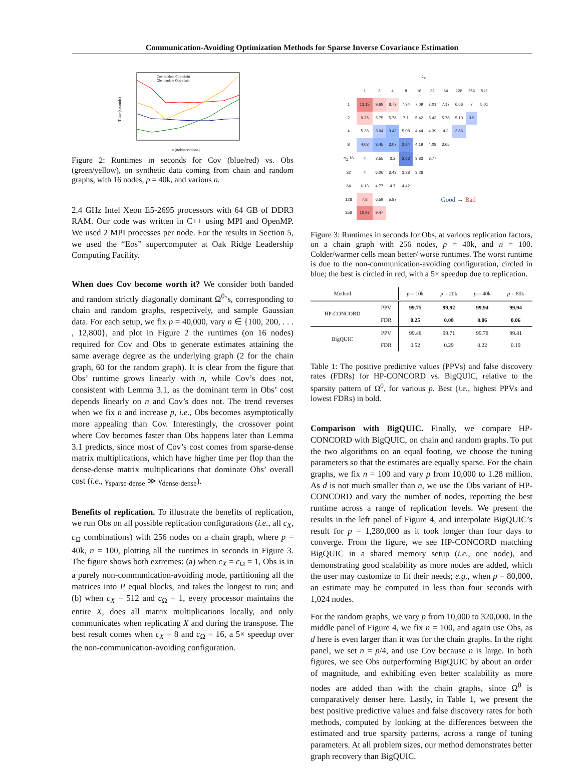Communication-Avoiding Optimization Methods for Sparse Inverse Covariance Estimation
Time (seconds)
n (#observations)
Cov-random Cov-chain
Obs-random Obs-chain
Figure 2: Runtimes in seconds for Cov (blue/red) vs. Obs (green/yellow), on synthetic data coming from chain and random graphs, with 16 nodes, p = 40k, and various n.
2.4 GHz Intel Xeon E5-2695 processors with 64 GB of DDR3 RAM. Our code was written in C++ using MPI and OpenMP. We used 2 MPI processes per node. For the results in Section 5, we used the “Eos” supercomputer at Oak Ridge Leadership Computing Facility.
When does Cov become worth it? We consider both banded and random strictly diagonally dominant Ω<sup>0</sup>’s, corresponding to chain and random graphs, respectively, and sample Gaussian data. For each setup, we fix p = 40,000, vary n ∈ {100, 200, . . . , 12,800}, and plot in Figure 2 the runtimes (on 16 nodes) required for Cov and Obs to generate estimates attaining the same average degree as the underlying graph (2 for the chain graph, 60 for the random graph). It is clear from the figure that Obs’ runtime grows linearly with n, while Cov’s does not, consistent with Lemma 3.1, as the dominant term in Obs’ cost depends linearly on n and Cov’s does not. The trend reverses when we fix n and increase p, i.e., Obs becomes asymptotically more appealing than Cov. Interestingly, the crossover point where Cov becomes faster than Obs happens later than Lemma 3.1 predicts, since most of Cov’s cost comes from sparse-dense matrix multiplications, which have higher time per flop than the dense-dense matrix multiplications that dominate Obs’ overall cost (i.e., γ<sub>sparse-dense</sub> ≫ γ<sub>dense-dense</sub>).
Benefits of replication. To illustrate the benefits of replication, we run Obs on all possible replication configurations (i.e., all c<sub>X</sub>, c<sub>Ω</sub> combinations) with 256 nodes on a chain graph, where p = 40k, n = 100, plotting all the runtimes in seconds in Figure 3. The figure shows both extremes: (a) when c<sub>X</sub> = c<sub>Ω</sub> = 1, Obs is in a purely non-communication-avoiding mode, partitioning all the matrices into P equal blocks, and takes the longest to run; and (b) when c<sub>X</sub> = 512 and c<sub>Ω</sub> = 1, every processor maintains the entire X, does all matrix multiplications locally, and only communicates when replicating X and during the transpose. The best result comes when c<sub>X</sub> = 8 and c<sub>Ω</sub> = 16, a 5× speedup over the non-communication-avoiding configuration.
| | c<sub>X</sub> | | | | | | | | | |
| | 1 | 2 | 4 | 8 | 16 | 32 | 64 | 128 | 256 | 512 |
| 1 | 13.15 | 9.69 | 8.73 | 7.34 | 7.09 | 7.01 | 7.17 | 6.56 | 7 | 5.01 |
| 2 | 9.35 | 5.75 | 5.78 | 7.1 | 5.42 | 5.42 | 5.78 | 5.13 | 3.9 | |
| 4 | 5.28 | 3.94 | 3.42 | 5.08 | 4.44 | 4.39 | 4.3 | 3.86 | | |
| 8 | 4.08 | 3.45 | 3.07 | 2.84 | 4.19 | 4.08 | 3.65 | | | |
| c<sub>Ω</sub> 16 | 4 | 3.55 | 3.2 | 2.63 | 3.83 | 3.77 | | | | |
| 32 | 4 | 6.06 | 3.43 | 3.38 | 3.26 | | | | | |
| 64 | 6.13 | 4.77 | 4.7 | 4.42 | | | | | | |
| 128 | 7.8 | 6.59 | 5.87 | | | Good → Bad | | | | |
| 256 | 10.97 | 9.47 | | | | | | | | |
Figure 3: Runtimes in seconds for Obs, at various replication factors, on a chain graph with 256 nodes, p = 40k, and n = 100. Colder/warmer cells mean better/ worse runtimes. The worst runtime is due to the non-communication-avoiding configuration, circled in blue; the best is circled in red, with a 5× speedup due to replication.
| Method | | p = 10k | p = 20k | p = 40k | p = 80k |
| --- | --- | --- | --- | --- | --- |
| HP-CONCORD | PPV | 99.75 | 99.92 | 99.94 | 99.94 |
| | FDR | 0.25 | 0.08 | 0.06 | 0.06 |
| BigQUIC | PPV | 99.48 | 99.71 | 99.78 | 99.81 |
| | FDR | 0.52 | 0.29 | 0.22 | 0.19 |
Table 1: The positive predictive values (PPVs) and false discovery rates (FDRs) for HP-CONCORD vs. BigQUIC, relative to the sparsity pattern of Ω<sup>0</sup>, for various p. Best (i.e., highest PPVs and lowest FDRs) in bold.
Comparison with BigQUIC. Finally, we compare HP-CONCORD with BigQUIC, on chain and random graphs. To put the two algorithms on an equal footing, we choose the tuning parameters so that the estimates are equally sparse. For the chain graphs, we fix n = 100 and vary p from 10,000 to 1.28 million. As d is not much smaller than n, we use the Obs variant of HP-CONCORD and vary the number of nodes, reporting the best runtime across a range of replication levels. We present the results in the left panel of Figure 4, and interpolate BigQUIC’s result for p = 1,280,000 as it took longer than four days to converge. From the figure, we see HP-CONCORD matching BigQUIC in a shared memory setup (i.e., one node), and demonstrating good scalability as more nodes are added, which the user may customize to fit their needs; e.g., when p = 80,000, an estimate may be computed in less than four seconds with 1,024 nodes.
For the random graphs, we vary p from 10,000 to 320,000. In the middle panel of Figure 4, we fix n = 100, and again use Obs, as d here is even larger than it was for the chain graphs. In the right panel, we set n = p/4, and use Cov because n is large. In both figures, we see Obs outperforming BigQUIC by about an order of magnitude, and exhibiting even better scalability as more nodes are added than with the chain graphs, since Ω<sup>0</sup> is comparatively denser here. Lastly, in Table 1, we present the best positive predictive values and false discovery rates for both methods, computed by looking at the differences between the estimated and true sparsity patterns, across a range of tuning parameters. At all problem sizes, our method demonstrates better graph recovery than BigQUIC.